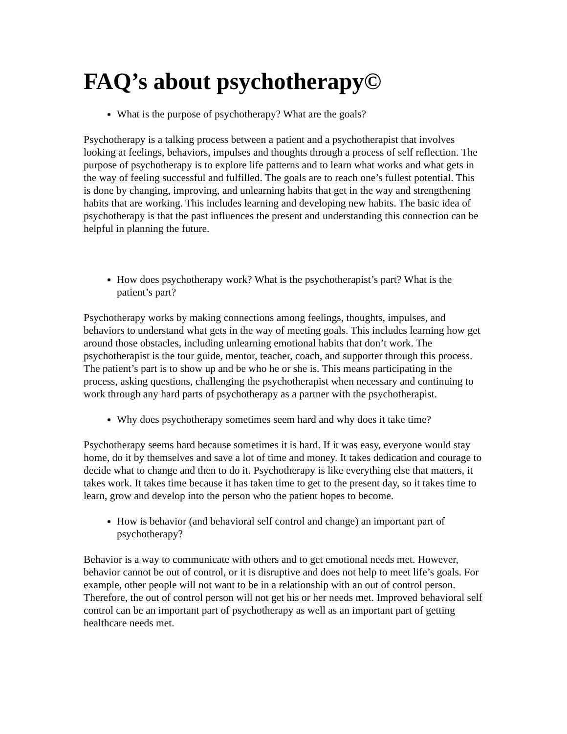FAQ’s about psychotherapy©
What is the purpose of psychotherapy? What are the goals?
Psychotherapy is a talking process between a patient and a psychotherapist that involves looking at feelings, behaviors, impulses and thoughts through a process of self reflection. The purpose of psychotherapy is to explore life patterns and to learn what works and what gets in the way of feeling successful and fulfilled. The goals are to reach one’s fullest potential. This is done by changing, improving, and unlearning habits that get in the way and strengthening habits that are working. This includes learning and developing new habits. The basic idea of psychotherapy is that the past influences the present and understanding this connection can be helpful in planning the future.
How does psychotherapy work? What is the psychotherapist’s part? What is the patient’s part?
Psychotherapy works by making connections among feelings, thoughts, impulses, and behaviors to understand what gets in the way of meeting goals. This includes learning how get around those obstacles, including unlearning emotional habits that don’t work. The psychotherapist is the tour guide, mentor, teacher, coach, and supporter through this process. The patient’s part is to show up and be who he or she is. This means participating in the process, asking questions, challenging the psychotherapist when necessary and continuing to work through any hard parts of psychotherapy as a partner with the psychotherapist.
Why does psychotherapy sometimes seem hard and why does it take time?
Psychotherapy seems hard because sometimes it is hard. If it was easy, everyone would stay home, do it by themselves and save a lot of time and money. It takes dedication and courage to decide what to change and then to do it. Psychotherapy is like everything else that matters, it takes work. It takes time because it has taken time to get to the present day, so it takes time to learn, grow and develop into the person who the patient hopes to become.
How is behavior (and behavioral self control and change) an important part of psychotherapy?
Behavior is a way to communicate with others and to get emotional needs met. However, behavior cannot be out of control, or it is disruptive and does not help to meet life’s goals. For example, other people will not want to be in a relationship with an out of control person. Therefore, the out of control person will not get his or her needs met. Improved behavioral self control can be an important part of psychotherapy as well as an important part of getting healthcare needs met.